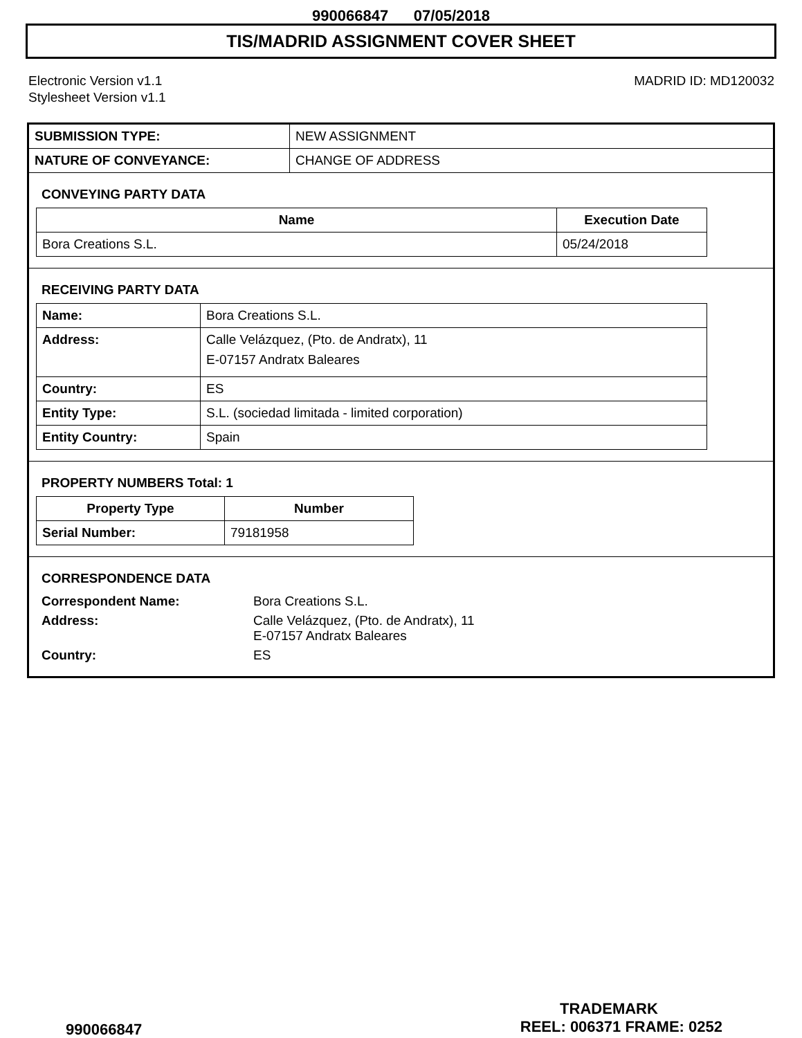990066847 07/05/2018
TIS/MADRID ASSIGNMENT COVER SHEET
Electronic Version v1.1
Stylesheet Version v1.1
MADRID ID: MD120032
| SUBMISSION TYPE: | NEW ASSIGNMENT |
| NATURE OF CONVEYANCE: | CHANGE OF ADDRESS |
CONVEYING PARTY DATA
| Name | Execution Date |
| --- | --- |
| Bora Creations S.L. | 05/24/2018 |
RECEIVING PARTY DATA
| Name: | Bora Creations S.L. |
| Address: | Calle Velázquez, (Pto. de Andratx), 11 E-07157 Andratx Baleares |
| Country: | ES |
| Entity Type: | S.L. (sociedad limitada - limited corporation) |
| Entity Country: | Spain |
PROPERTY NUMBERS Total: 1
| Property Type | Number |
| --- | --- |
| Serial Number: | 79181958 |
CORRESPONDENCE DATA
| Correspondent Name: | Bora Creations S.L. |
| Address: | Calle Velázquez, (Pto. de Andratx), 11 E-07157 Andratx Baleares |
| Country: | ES |
TRADEMARK
990066847 REEL: 006371 FRAME: 0252